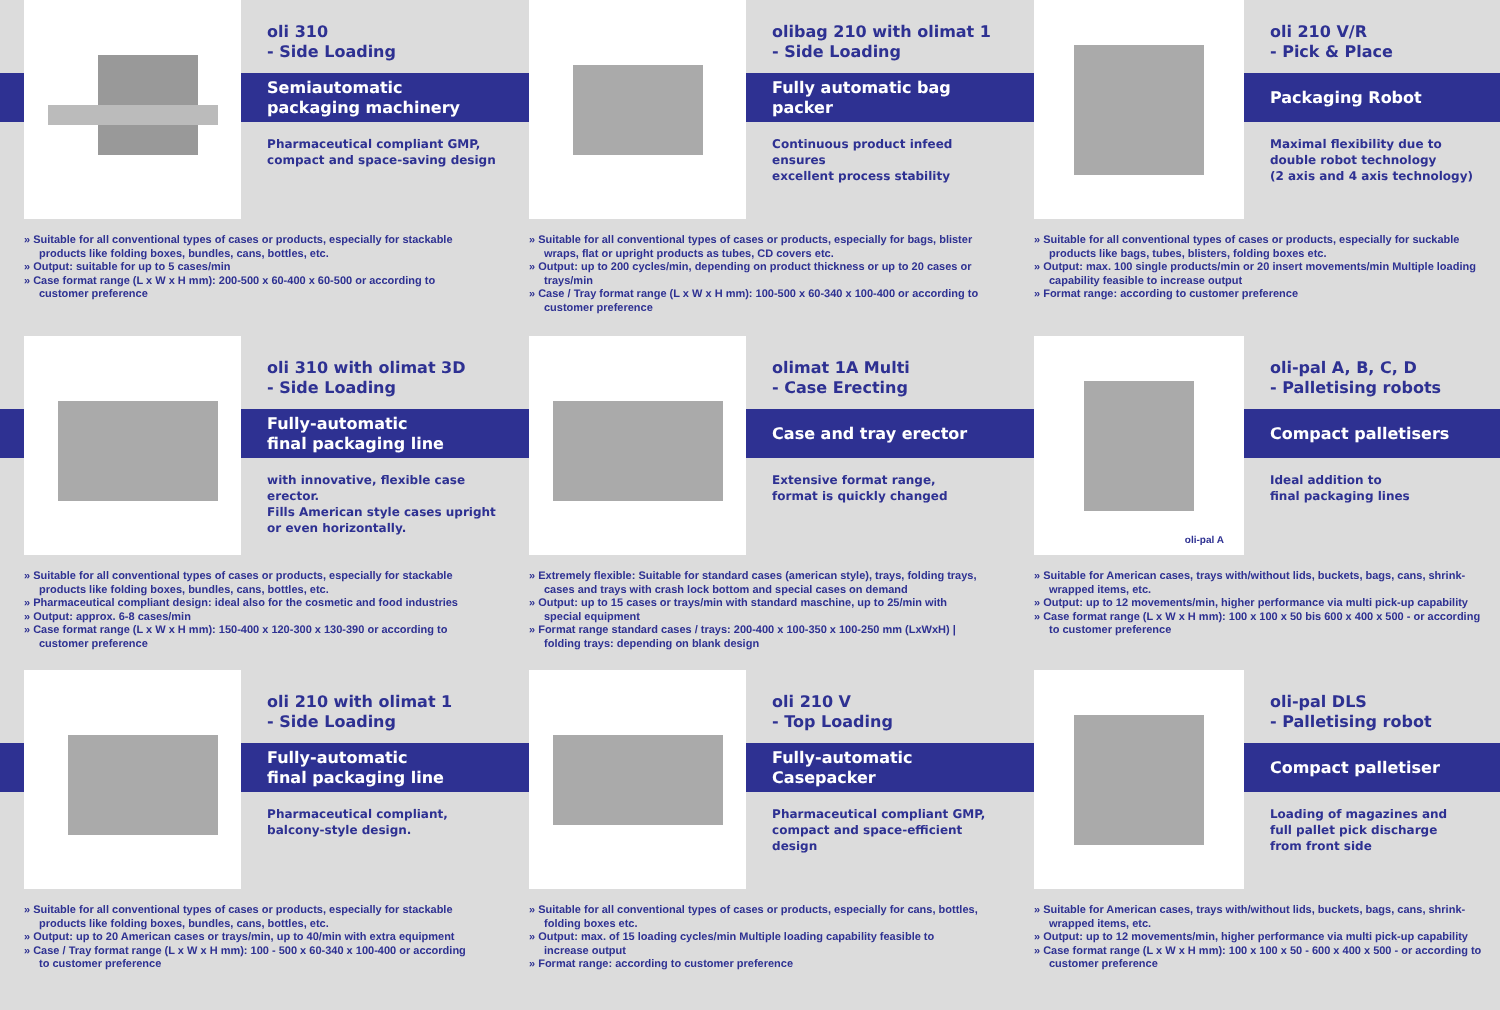oli 310
- Side Loading
Semiautomatic
packaging machinery
Pharmaceutical compliant GMP,
compact and space-saving design
» Suitable for all conventional types of cases or products, especially for stackable products like folding boxes, bundles, cans, bottles, etc.
» Output: suitable for up to 5 cases/min
» Case format range (L x W x H mm): 200-500 x 60-400 x 60-500 or according to customer preference
olibag 210 with olimat 1
- Side Loading
Fully automatic bag packer
Continuous product infeed ensures
excellent process stability
» Suitable for all conventional types of cases or products, especially for bags, blister wraps, flat or upright products as tubes, CD covers etc.
» Output: up to 200 cycles/min, depending on product thickness or up to 20 cases or trays/min
» Case / Tray format range (L x W x H mm): 100-500 x 60-340 x 100-400 or according to customer preference
oli 210 V/R
- Pick & Place
Packaging Robot
Maximal flexibility due to
double robot technology
(2 axis and 4 axis technology)
» Suitable for all conventional types of cases or products, especially for suckable products like bags, tubes, blisters, folding boxes etc.
» Output: max. 100 single products/min or 20 insert movements/min Multiple loading capability feasible to increase output
» Format range: according to customer preference
oli 310 with olimat 3D
- Side Loading
Fully-automatic
final packaging line
with innovative, flexible case erector.
Fills American style cases upright
or even horizontally.
» Suitable for all conventional types of cases or products, especially for stackable products like folding boxes, bundles, cans, bottles, etc.
» Pharmaceutical compliant design: ideal also for the cosmetic and food industries
» Output: approx. 6-8 cases/min
» Case format range (L x W x H mm): 150-400 x 120-300 x 130-390 or according to customer preference
olimat 1A Multi
- Case Erecting
Case and tray erector
Extensive format range,
format is quickly changed
» Extremely flexible: Suitable for standard cases (american style), trays, folding trays, cases and trays with crash lock bottom and special cases on demand
» Output: up to 15 cases or trays/min with standard maschine, up to 25/min with special equipment
» Format range standard cases / trays: 200-400 x 100-350 x 100-250 mm (LxWxH) | folding trays: depending on blank design
oli-pal A
oli-pal A, B, C, D
- Palletising robots
Compact palletisers
Ideal addition to
final packaging lines
» Suitable for American cases, trays with/without lids, buckets, bags, cans, shrink-wrapped items, etc.
» Output: up to 12 movements/min, higher performance via multi pick-up capability
» Case format range (L x W x H mm): 100 x 100 x 50 bis 600 x 400 x 500 - or according to customer preference
oli 210 with olimat 1
- Side Loading
Fully-automatic
final packaging line
Pharmaceutical compliant,
balcony-style design.
» Suitable for all conventional types of cases or products, especially for stackable products like folding boxes, bundles, cans, bottles, etc.
» Output: up to 20 American cases or trays/min, up to 40/min with extra equipment
» Case / Tray format range (L x W x H mm): 100 - 500 x 60-340 x 100-400 or according to customer preference
oli 210 V
- Top Loading
Fully-automatic
Casepacker
Pharmaceutical compliant GMP,
compact and space-efficient design
» Suitable for all conventional types of cases or products, especially for cans, bottles, folding boxes etc.
» Output: max. of 15 loading cycles/min Multiple loading capability feasible to increase output
» Format range: according to customer preference
oli-pal DLS
- Palletising robot
Compact palletiser
Loading of magazines and
full pallet pick discharge
from front side
» Suitable for American cases, trays with/without lids, buckets, bags, cans, shrink-wrapped items, etc.
» Output: up to 12 movements/min, higher performance via multi pick-up capability
» Case format range (L x W x H mm): 100 x 100 x 50 - 600 x 400 x 500 - or according to customer preference